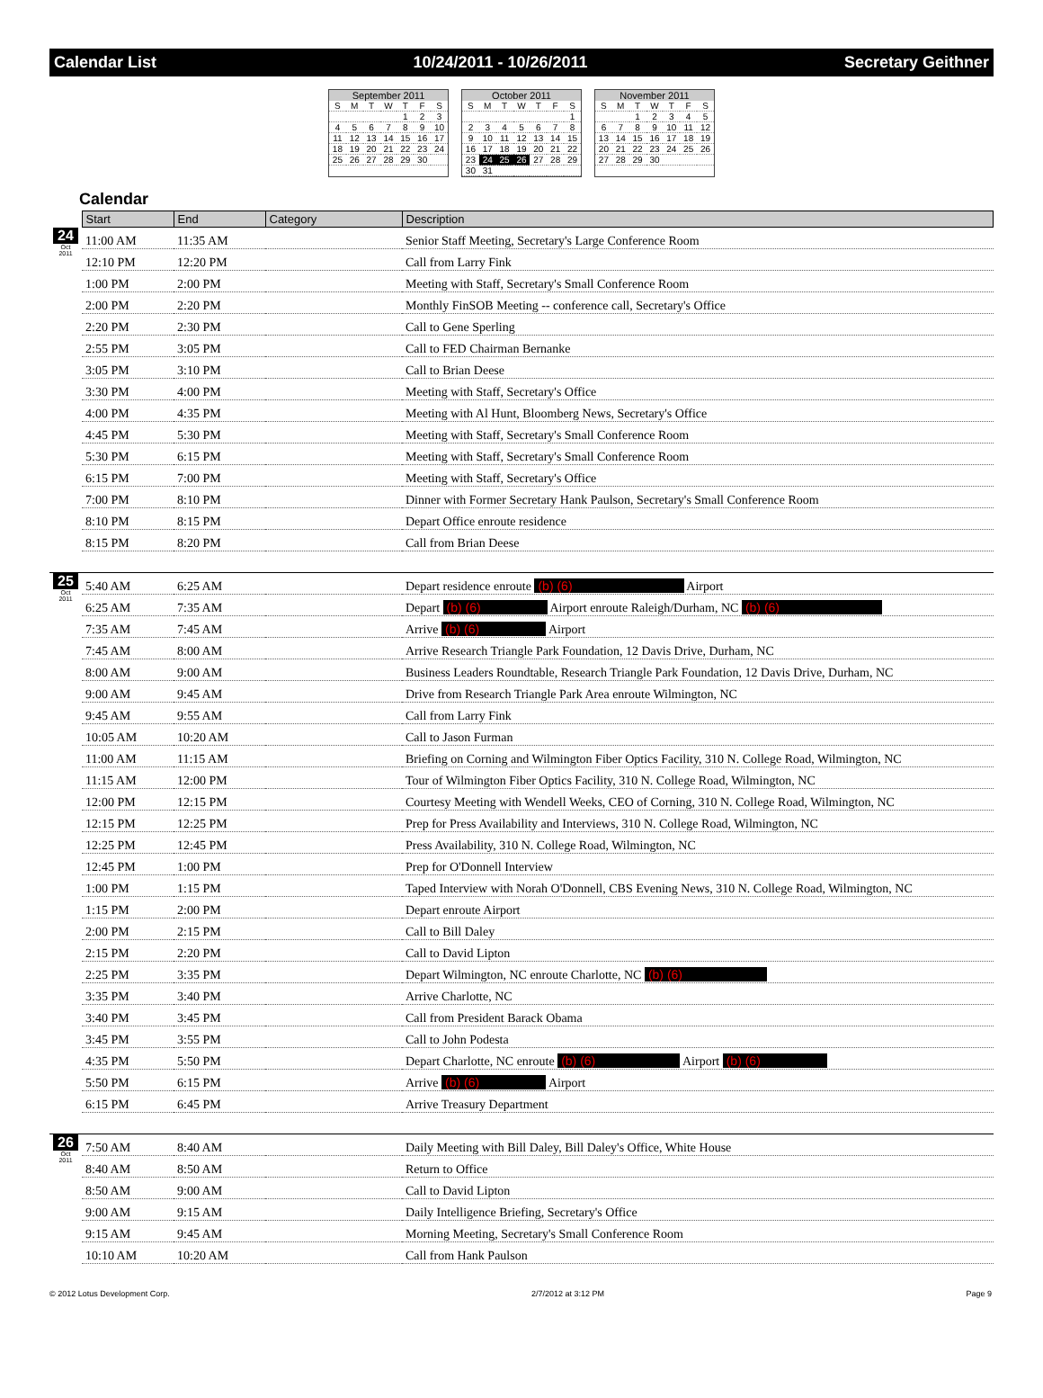Calendar List 10/24/2011 - 10/26/2011 Secretary Geithner
September 2011
| S | M | T | W | T | F | S |
| --- | --- | --- | --- | --- | --- | --- |
| | | | | 1 | 2 | 3 |
| 4 | 5 | 6 | 7 | 8 | 9 | 10 |
| 11 | 12 | 13 | 14 | 15 | 16 | 17 |
| 18 | 19 | 20 | 21 | 22 | 23 | 24 |
| 25 | 26 | 27 | 28 | 29 | 30 | |
October 2011
| S | M | T | W | T | F | S |
| --- | --- | --- | --- | --- | --- | --- |
| | | | | | | 1 |
| 2 | 3 | 4 | 5 | 6 | 7 | 8 |
| 9 | 10 | 11 | 12 | 13 | 14 | 15 |
| 16 | 17 | 18 | 19 | 20 | 21 | 22 |
| 23 | 24 | 25 | 26 | 27 | 28 | 29 |
| 30 | 31 | | | | | |
November 2011
| S | M | T | W | T | F | S |
| --- | --- | --- | --- | --- | --- | --- |
| | | 1 | 2 | 3 | 4 | 5 |
| 6 | 7 | 8 | 9 | 10 | 11 | 12 |
| 13 | 14 | 15 | 16 | 17 | 18 | 19 |
| 20 | 21 | 22 | 23 | 24 | 25 | 26 |
| 27 | 28 | 29 | 30 | | | |
Calendar
| | Start | End | Category | Description |
| --- | --- | --- | --- | --- |
| 24 Oct 2011 | 11:00 AM | 11:35 AM | | Senior Staff Meeting, Secretary's Large Conference Room |
| | 12:10 PM | 12:20 PM | | Call from Larry Fink |
| | 1:00 PM | 2:00 PM | | Meeting with Staff, Secretary's Small Conference Room |
| | 2:00 PM | 2:20 PM | | Monthly FinSOB Meeting -- conference call, Secretary's Office |
| | 2:20 PM | 2:30 PM | | Call to Gene Sperling |
| | 2:55 PM | 3:05 PM | | Call to FED Chairman Bernanke |
| | 3:05 PM | 3:10 PM | | Call to Brian Deese |
| | 3:30 PM | 4:00 PM | | Meeting with Staff, Secretary's Office |
| | 4:00 PM | 4:35 PM | | Meeting with Al Hunt, Bloomberg News, Secretary's Office |
| | 4:45 PM | 5:30 PM | | Meeting with Staff, Secretary's Small Conference Room |
| | 5:30 PM | 6:15 PM | | Meeting with Staff, Secretary's Small Conference Room |
| | 6:15 PM | 7:00 PM | | Meeting with Staff, Secretary's Office |
| | 7:00 PM | 8:10 PM | | Dinner with Former Secretary Hank Paulson, Secretary's Small Conference Room |
| | 8:10 PM | 8:15 PM | | Depart Office enroute residence |
| | 8:15 PM | 8:20 PM | | Call from Brian Deese |
| 25 Oct 2011 | 5:40 AM | 6:25 AM | | Depart residence enroute (b) (6) Airport |
| | 6:25 AM | 7:35 AM | | Depart (b) (6) Airport enroute Raleigh/Durham, NC (b) (6) |
| | 7:35 AM | 7:45 AM | | Arrive (b) (6) Airport |
| | 7:45 AM | 8:00 AM | | Arrive Research Triangle Park Foundation, 12 Davis Drive, Durham, NC |
| | 8:00 AM | 9:00 AM | | Business Leaders Roundtable, Research Triangle Park Foundation, 12 Davis Drive, Durham, NC |
| | 9:00 AM | 9:45 AM | | Drive from Research Triangle Park Area enroute Wilmington, NC |
| | 9:45 AM | 9:55 AM | | Call from Larry Fink |
| | 10:05 AM | 10:20 AM | | Call to Jason Furman |
| | 11:00 AM | 11:15 AM | | Briefing on Corning and Wilmington Fiber Optics Facility, 310 N. College Road, Wilmington, NC |
| | 11:15 AM | 12:00 PM | | Tour of Wilmington Fiber Optics Facility, 310 N. College Road, Wilmington, NC |
| | 12:00 PM | 12:15 PM | | Courtesy Meeting with Wendell Weeks, CEO of Corning, 310 N. College Road, Wilmington, NC |
| | 12:15 PM | 12:25 PM | | Prep for Press Availability and Interviews, 310 N. College Road, Wilmington, NC |
| | 12:25 PM | 12:45 PM | | Press Availability, 310 N. College Road, Wilmington, NC |
| | 12:45 PM | 1:00 PM | | Prep for O'Donnell Interview |
| | 1:00 PM | 1:15 PM | | Taped Interview with Norah O'Donnell, CBS Evening News, 310 N. College Road, Wilmington, NC |
| | 1:15 PM | 2:00 PM | | Depart enroute Airport |
| | 2:00 PM | 2:15 PM | | Call to Bill Daley |
| | 2:15 PM | 2:20 PM | | Call to David Lipton |
| | 2:25 PM | 3:35 PM | | Depart Wilmington, NC enroute Charlotte, NC (b) (6) |
| | 3:35 PM | 3:40 PM | | Arrive Charlotte, NC |
| | 3:40 PM | 3:45 PM | | Call from President Barack Obama |
| | 3:45 PM | 3:55 PM | | Call to John Podesta |
| | 4:35 PM | 5:50 PM | | Depart Charlotte, NC enroute (b) (6) Airport (b) (6) |
| | 5:50 PM | 6:15 PM | | Arrive (b) (6) Airport |
| | 6:15 PM | 6:45 PM | | Arrive Treasury Department |
| 26 Oct 2011 | 7:50 AM | 8:40 AM | | Daily Meeting with Bill Daley, Bill Daley's Office, White House |
| | 8:40 AM | 8:50 AM | | Return to Office |
| | 8:50 AM | 9:00 AM | | Call to David Lipton |
| | 9:00 AM | 9:15 AM | | Daily Intelligence Briefing, Secretary's Office |
| | 9:15 AM | 9:45 AM | | Morning Meeting, Secretary's Small Conference Room |
| | 10:10 AM | 10:20 AM | | Call from Hank Paulson |
© 2012 Lotus Development Corp. 2/7/2012 at 3:12 PM Page 9